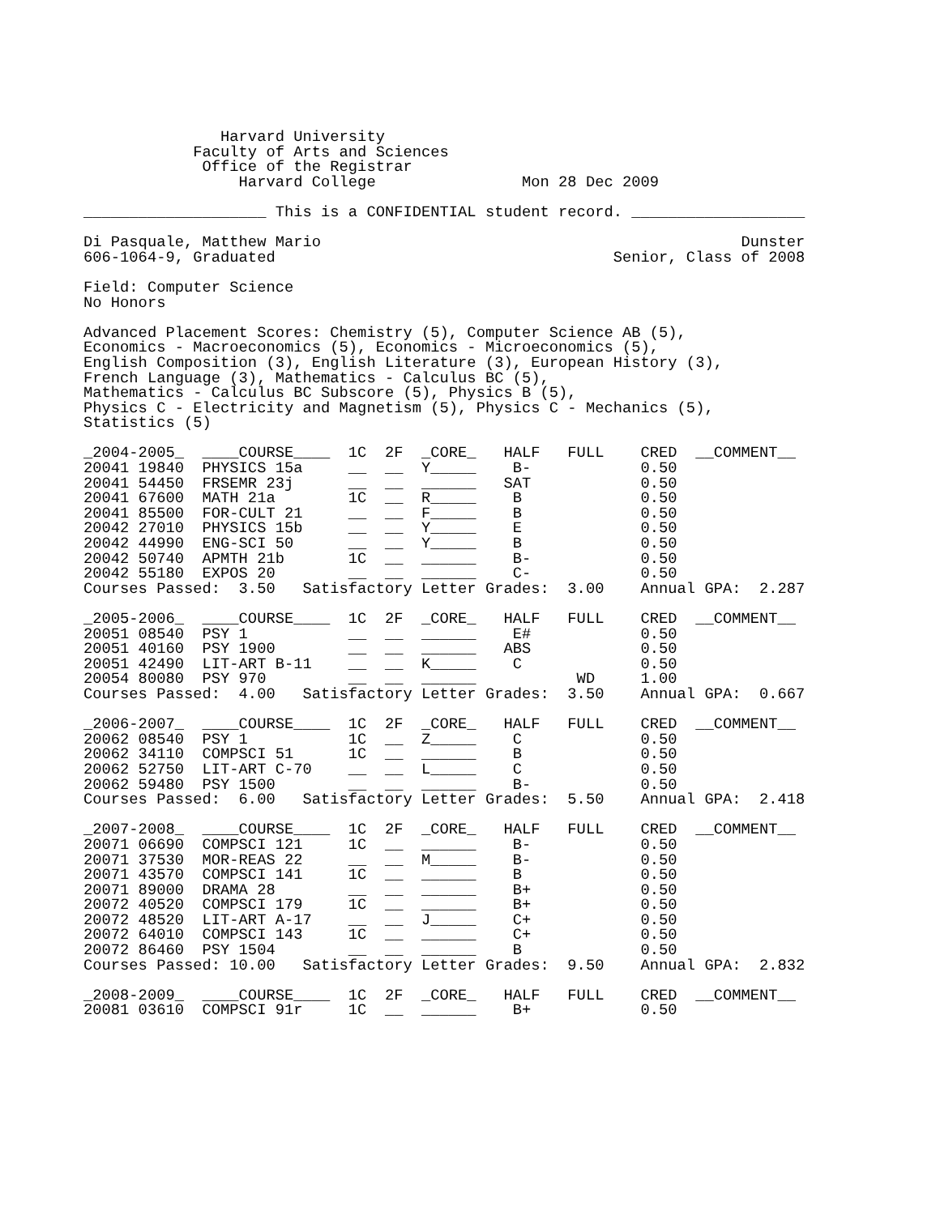Harvard University
            Faculty of Arts and Sciences
             Office of the Registrar
                 Harvard College                Mon 28 Dec 2009

____________________ This is a CONFIDENTIAL student record. ___________________

Di Pasquale, Matthew Mario                                              Dunster
606-1064-9, Graduated                                     Senior, Class of 2008

Field: Computer Science
No Honors

Advanced Placement Scores: Chemistry (5), Computer Science AB (5),
Economics - Macroeconomics (5), Economics - Microeconomics (5),
English Composition (3), English Literature (3), European History (3),
French Language (3), Mathematics - Calculus BC (5),
Mathematics - Calculus BC Subscore (5), Physics B (5),
Physics C - Electricity and Magnetism (5), Physics C - Mechanics (5),
Statistics (5)

_2004-2005_  ____COURSE____  1C  2F  _CORE_   HALF   FULL    CRED  __COMMENT__
20041 19840  PHYSICS 15a     __  __  Y_____    B-            0.50
20041 54450  FRSEMR 23j      __  __  ______   SAT            0.50
20041 67600  MATH 21a        1C  __  R_____    B             0.50
20041 85500  FOR-CULT 21     __  __  F_____    B             0.50
20042 27010  PHYSICS 15b     __  __  Y_____    E             0.50
20042 44990  ENG-SCI 50      __  __  Y_____    B             0.50
20042 50740  APMTH 21b       1C  __  ______    B-            0.50
20042 55180  EXPOS 20        __  __  ______    C-            0.50
Courses Passed:  3.50   Satisfactory Letter Grades:  3.00    Annual GPA:  2.287

_2005-2006_  ____COURSE____  1C  2F  _CORE_   HALF   FULL    CRED  __COMMENT__
20051 08540  PSY 1           __  __  ______    E#            0.50
20051 40160  PSY 1900        __  __  ______   ABS            0.50
20051 42490  LIT-ART B-11    __  __  K_____    C             0.50
20054 80080  PSY 970         __  __  ______           WD     1.00
Courses Passed:  4.00   Satisfactory Letter Grades:  3.50    Annual GPA:  0.667

_2006-2007_  ____COURSE____  1C  2F  _CORE_   HALF   FULL    CRED  __COMMENT__
20062 08540  PSY 1           1C  __  Z_____    C             0.50
20062 34110  COMPSCI 51      1C  __  ______    B             0.50
20062 52750  LIT-ART C-70    __  __  L_____    C             0.50
20062 59480  PSY 1500        __  __  ______    B-            0.50
Courses Passed:  6.00   Satisfactory Letter Grades:  5.50    Annual GPA:  2.418

_2007-2008_  ____COURSE____  1C  2F  _CORE_   HALF   FULL    CRED  __COMMENT__
20071 06690  COMPSCI 121     1C  __  ______    B-            0.50
20071 37530  MOR-REAS 22     __  __  M_____    B-            0.50
20071 43570  COMPSCI 141     1C  __  ______    B             0.50
20071 89000  DRAMA 28        __  __  ______    B+            0.50
20072 40520  COMPSCI 179     1C  __  ______    B+            0.50
20072 48520  LIT-ART A-17    __  __  J_____    C+            0.50
20072 64010  COMPSCI 143     1C  __  ______    C+            0.50
20072 86460  PSY 1504        __  __  ______    B             0.50
Courses Passed: 10.00   Satisfactory Letter Grades:  9.50    Annual GPA:  2.832

_2008-2009_  ____COURSE____  1C  2F  _CORE_   HALF   FULL    CRED  __COMMENT__
20081 03610  COMPSCI 91r     1C  __  ______    B+            0.50